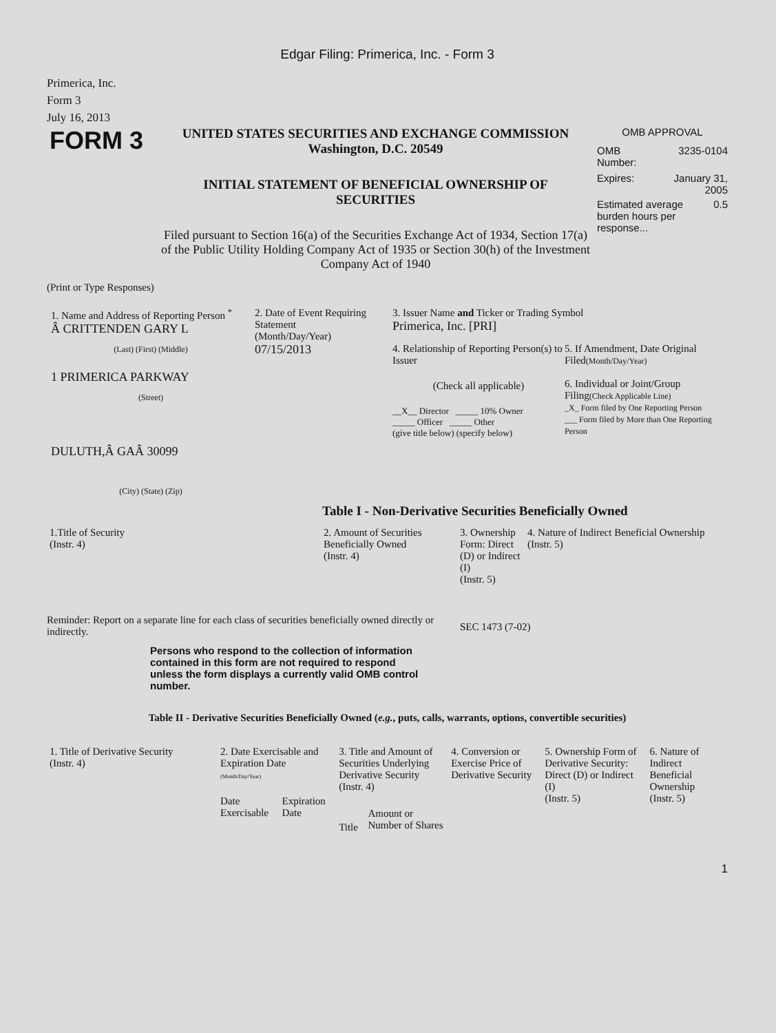Edgar Filing: Primerica, Inc. - Form 3
Primerica, Inc.
Form 3
July 16, 2013
FORM 3
UNITED STATES SECURITIES AND EXCHANGE COMMISSION
Washington, D.C. 20549
INITIAL STATEMENT OF BENEFICIAL OWNERSHIP OF SECURITIES
Filed pursuant to Section 16(a) of the Securities Exchange Act of 1934, Section 17(a) of the Public Utility Holding Company Act of 1935 or Section 30(h) of the Investment Company Act of 1940
OMB APPROVAL
OMB
Number: 3235-0104
Expires: January 31,
2005
Estimated average burden hours per response... 0.5
(Print or Type Responses)
1. Name and Address of Reporting Person <sup>*</sup>
Â CRITTENDEN GARY L
(Last) (First) (Middle)
1 PRIMERICA PARKWAY
(Street)
DULUTH,Â GAÂ 30099
(City) (State) (Zip)
2. Date of Event Requiring Statement
(Month/Day/Year)
07/15/2013
3. Issuer Name and Ticker or Trading Symbol
Primerica, Inc. [PRI]
4. Relationship of Reporting Person(s) to Issuer
(Check all applicable)
__X__ Director _____ 10% Owner
_____ Officer _____ Other
(give title below) (specify below)
5. If Amendment, Date Original Filed(Month/Day/Year)
6. Individual or Joint/Group Filing(Check Applicable Line)
_X_ Form filed by One Reporting Person
___ Form filed by More than One Reporting Person
Table I - Non-Derivative Securities Beneficially Owned
| 1.Title of Security (Instr. 4) | 2. Amount of Securities Beneficially Owned (Instr. 4) | 3. Ownership Form: Direct (D) or Indirect (I) (Instr. 5) | 4. Nature of Indirect Beneficial Ownership (Instr. 5) |
| --- | --- | --- | --- |
Reminder: Report on a separate line for each class of securities beneficially owned directly or indirectly.
SEC 1473 (7-02)
Persons who respond to the collection of information contained in this form are not required to respond unless the form displays a currently valid OMB control number.
Table II - Derivative Securities Beneficially Owned (e.g., puts, calls, warrants, options, convertible securities)
| 1. Title of Derivative Security (Instr. 4) | 2. Date Exercisable and Expiration Date (Month/Day/Year) | | 3. Title and Amount of Securities Underlying Derivative Security (Instr. 4) | | 4. Conversion or Exercise Price of Derivative Security | 5. Ownership Form of Derivative Security: Direct (D) or Indirect (I) (Instr. 5) | 6. Nature of Indirect Beneficial Ownership (Instr. 5) |
| --- | --- | --- | --- | --- | --- | --- | --- |
| | Date Exercisable | Expiration Date | Title | Amount or Number of Shares | | | |
1